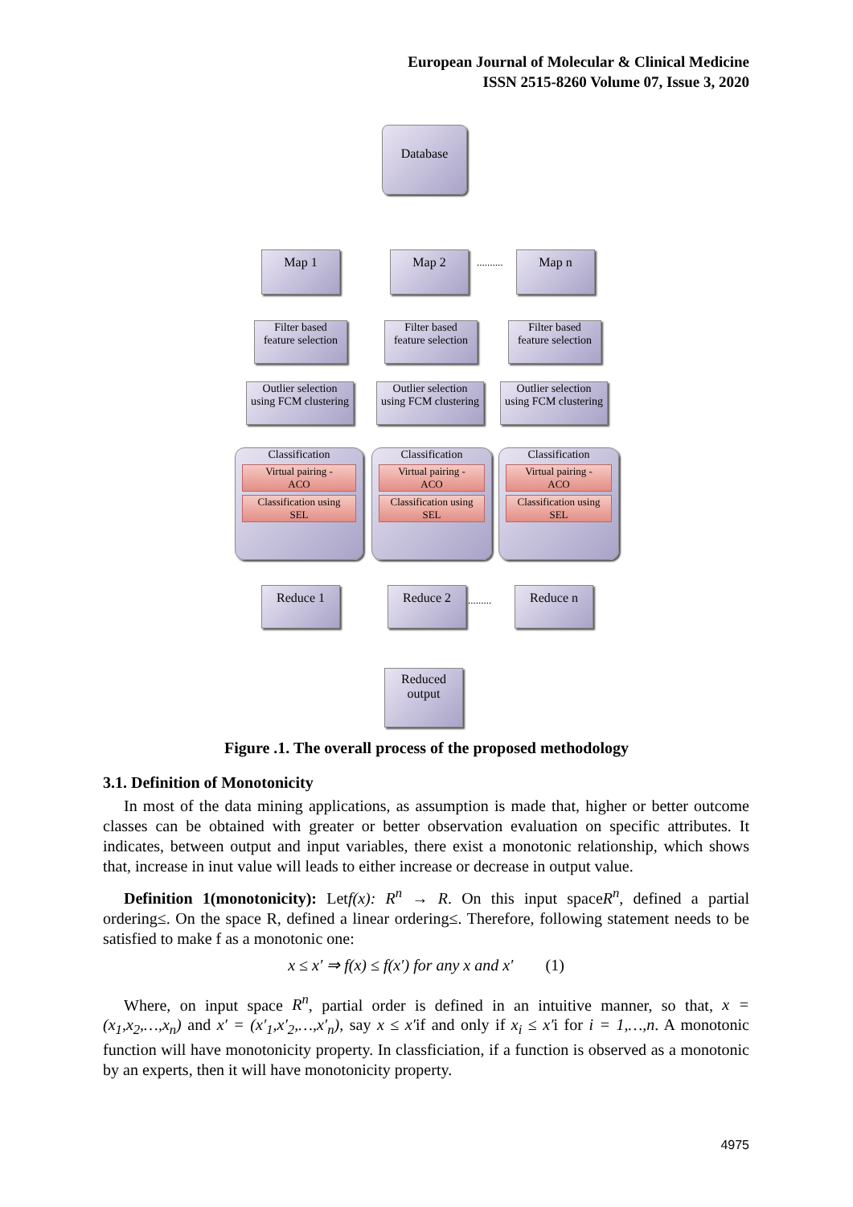European Journal of Molecular & Clinical Medicine
ISSN 2515-8260 Volume 07, Issue 3, 2020
Database
Map 1 Map 2 .......... Map n
Filter based
feature selection
Filter based
feature selection
Filter based
feature selection
Outlier selection
using FCM clustering
Outlier selection
using FCM clustering
Outlier selection
using FCM clustering
Classification
Virtual pairing -
ACO
Classification using
SEL
Classification
Virtual pairing -
ACO
Classification using
SEL
Classification
Virtual pairing -
ACO
Classification using
SEL
Reduce 1 Reduce 2 ......... Reduce n
Reduced
output
Figure .1. The overall process of the proposed methodology
3.1. Definition of Monotonicity
In most of the data mining applications, as assumption is made that, higher or better outcome classes can be obtained with greater or better observation evaluation on specific attributes. It indicates, between output and input variables, there exist a monotonic relationship, which shows that, increase in inut value will leads to either increase or decrease in output value.
Definition 1(monotonicity): Letf(x): R<sup>n</sup> → R. On this input spaceR<sup>n</sup>, defined a partial ordering≤. On the space R, defined a linear ordering≤. Therefore, following statement needs to be satisfied to make f as a monotonic one:
x ≤ x′ ⇒ f(x) ≤ f(x′) for any x and x′ (1)
Where, on input space R<sup>n</sup>, partial order is defined in an intuitive manner, so that, x = (x<sub>1</sub>,x<sub>2</sub>,…,x<sub>n</sub>) and x′ = (x′<sub>1</sub>,x′<sub>2</sub>,…,x′<sub>n</sub>), say x ≤ x′if and only if x<sub>i</sub> ≤ x′i for i = 1,…,n. A monotonic function will have monotonicity property. In classficiation, if a function is observed as a monotonic by an experts, then it will have monotonicity property.
4975